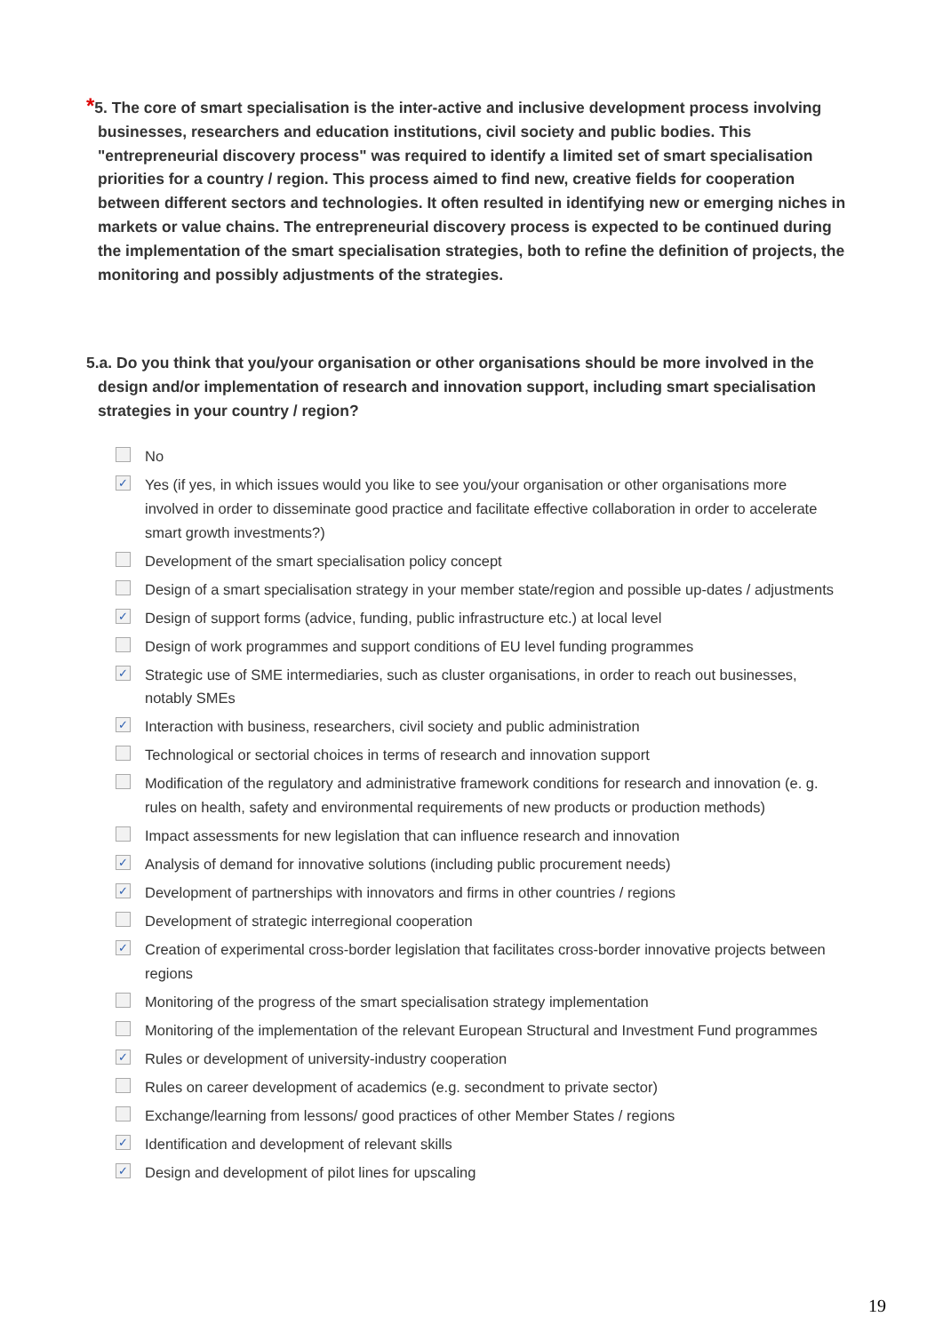*5. The core of smart specialisation is the inter-active and inclusive development process involving businesses, researchers and education institutions, civil society and public bodies. This "entrepreneurial discovery process" was required to identify a limited set of smart specialisation priorities for a country / region. This process aimed to find new, creative fields for cooperation between different sectors and technologies. It often resulted in identifying new or emerging niches in markets or value chains. The entrepreneurial discovery process is expected to be continued during the implementation of the smart specialisation strategies, both to refine the definition of projects, the monitoring and possibly adjustments of the strategies.
5.a. Do you think that you/your organisation or other organisations should be more involved in the design and/or implementation of research and innovation support, including smart specialisation strategies in your country / region?
No
✓ Yes (if yes, in which issues would you like to see you/your organisation or other organisations more involved in order to disseminate good practice and facilitate effective collaboration in order to accelerate smart growth investments?)
Development of the smart specialisation policy concept
Design of a smart specialisation strategy in your member state/region and possible up-dates / adjustments
✓ Design of support forms (advice, funding, public infrastructure etc.) at local level
Design of work programmes and support conditions of EU level funding programmes
✓ Strategic use of SME intermediaries, such as cluster organisations, in order to reach out businesses, notably SMEs
✓ Interaction with business, researchers, civil society and public administration
Technological or sectorial choices in terms of research and innovation support
Modification of the regulatory and administrative framework conditions for research and innovation (e. g. rules on health, safety and environmental requirements of new products or production methods)
Impact assessments for new legislation that can influence research and innovation
✓ Analysis of demand for innovative solutions (including public procurement needs)
✓ Development of partnerships with innovators and firms in other countries / regions
Development of strategic interregional cooperation
✓ Creation of experimental cross-border legislation that facilitates cross-border innovative projects between regions
Monitoring of the progress of the smart specialisation strategy implementation
Monitoring of the implementation of the relevant European Structural and Investment Fund programmes
✓ Rules or development of university-industry cooperation
Rules on career development of academics (e.g. secondment to private sector)
Exchange/learning from lessons/ good practices of other Member States / regions
✓ Identification and development of relevant skills
✓ Design and development of pilot lines for upscaling
19